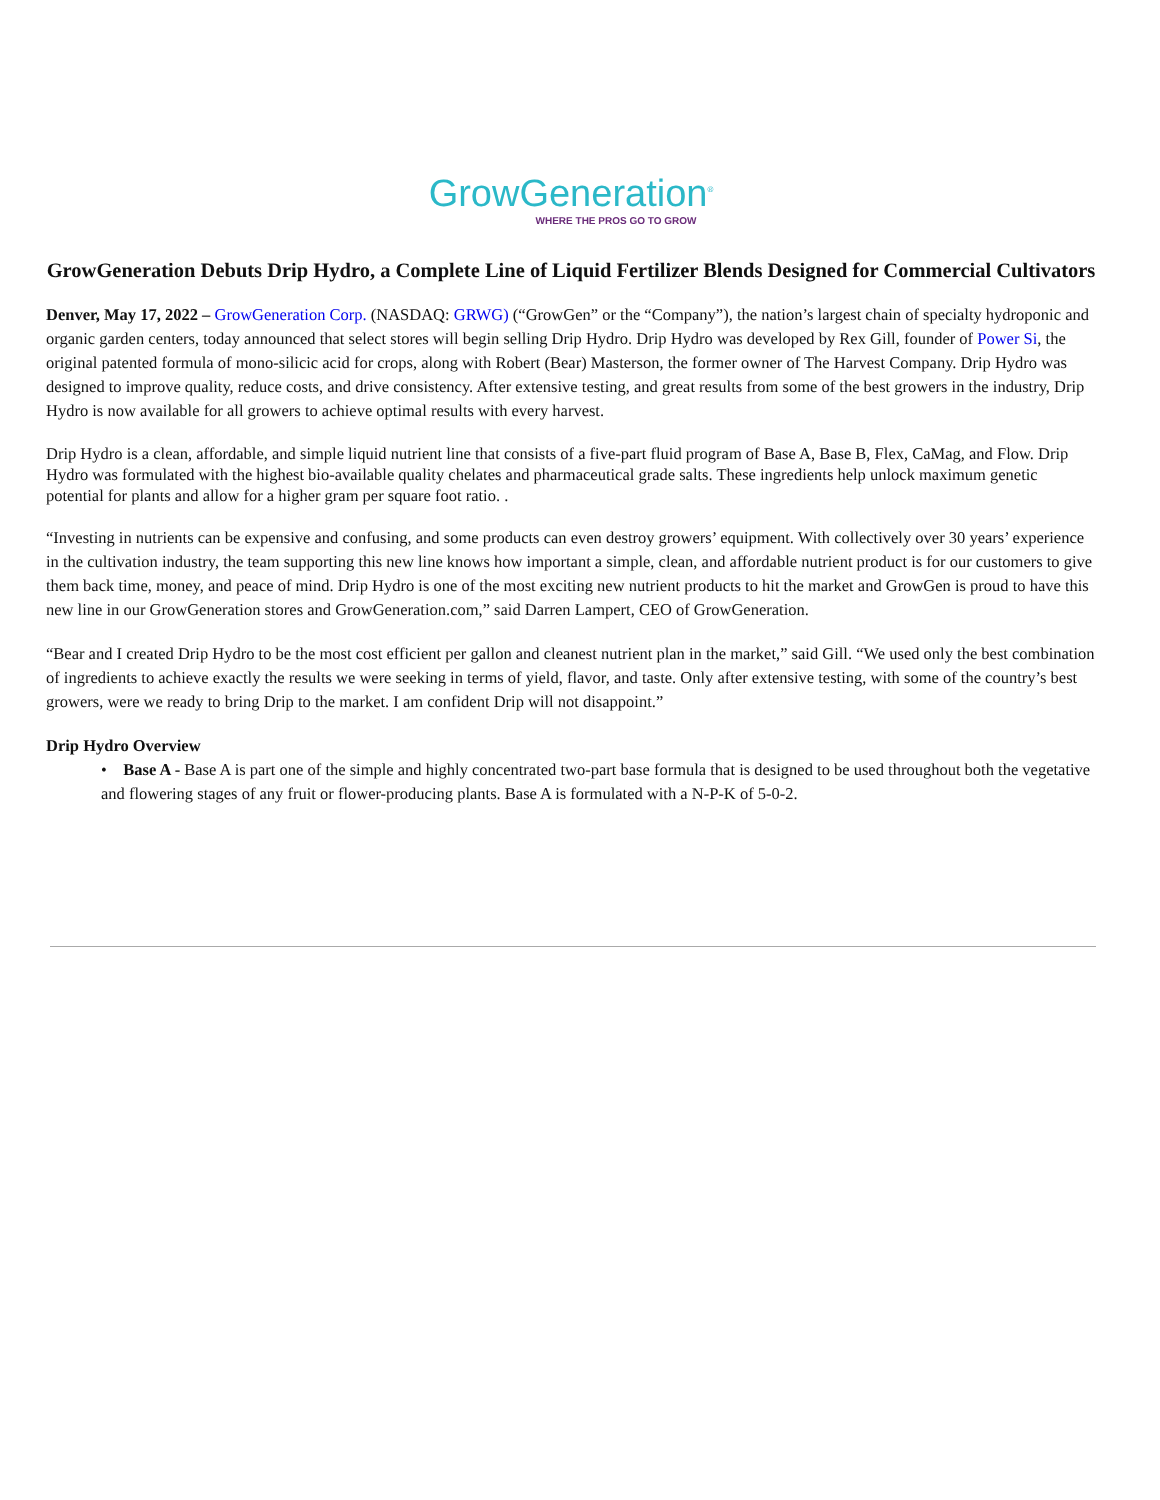GrowGeneration<sup>®</sup>
WHERE THE PROS GO TO GROW
GrowGeneration Debuts Drip Hydro, a Complete Line of Liquid Fertilizer Blends Designed for Commercial Cultivators
Denver, May 17, 2022 – GrowGeneration Corp. (NASDAQ: GRWG) (“GrowGen” or the “Company”), the nation’s largest chain of specialty hydroponic and organic garden centers, today announced that select stores will begin selling Drip Hydro. Drip Hydro was developed by Rex Gill, founder of Power Si, the original patented formula of mono-silicic acid for crops, along with Robert (Bear) Masterson, the former owner of The Harvest Company. Drip Hydro was designed to improve quality, reduce costs, and drive consistency. After extensive testing, and great results from some of the best growers in the industry, Drip Hydro is now available for all growers to achieve optimal results with every harvest.
Drip Hydro is a clean, affordable, and simple liquid nutrient line that consists of a five-part fluid program of Base A, Base B, Flex, CaMag, and Flow. Drip Hydro was formulated with the highest bio-available quality chelates and pharmaceutical grade salts. These ingredients help unlock maximum genetic potential for plants and allow for a higher gram per square foot ratio. .
“Investing in nutrients can be expensive and confusing, and some products can even destroy growers’ equipment. With collectively over 30 years’ experience in the cultivation industry, the team supporting this new line knows how important a simple, clean, and affordable nutrient product is for our customers to give them back time, money, and peace of mind. Drip Hydro is one of the most exciting new nutrient products to hit the market and GrowGen is proud to have this new line in our GrowGeneration stores and GrowGeneration.com,” said Darren Lampert, CEO of GrowGeneration.
“Bear and I created Drip Hydro to be the most cost efficient per gallon and cleanest nutrient plan in the market,” said Gill. “We used only the best combination of ingredients to achieve exactly the results we were seeking in terms of yield, flavor, and taste. Only after extensive testing, with some of the country’s best growers, were we ready to bring Drip to the market. I am confident Drip will not disappoint.”
Drip Hydro Overview
• Base A - Base A is part one of the simple and highly concentrated two-part base formula that is designed to be used throughout both the vegetative and flowering stages of any fruit or flower-producing plants. Base A is formulated with a N-P-K of 5-0-2.